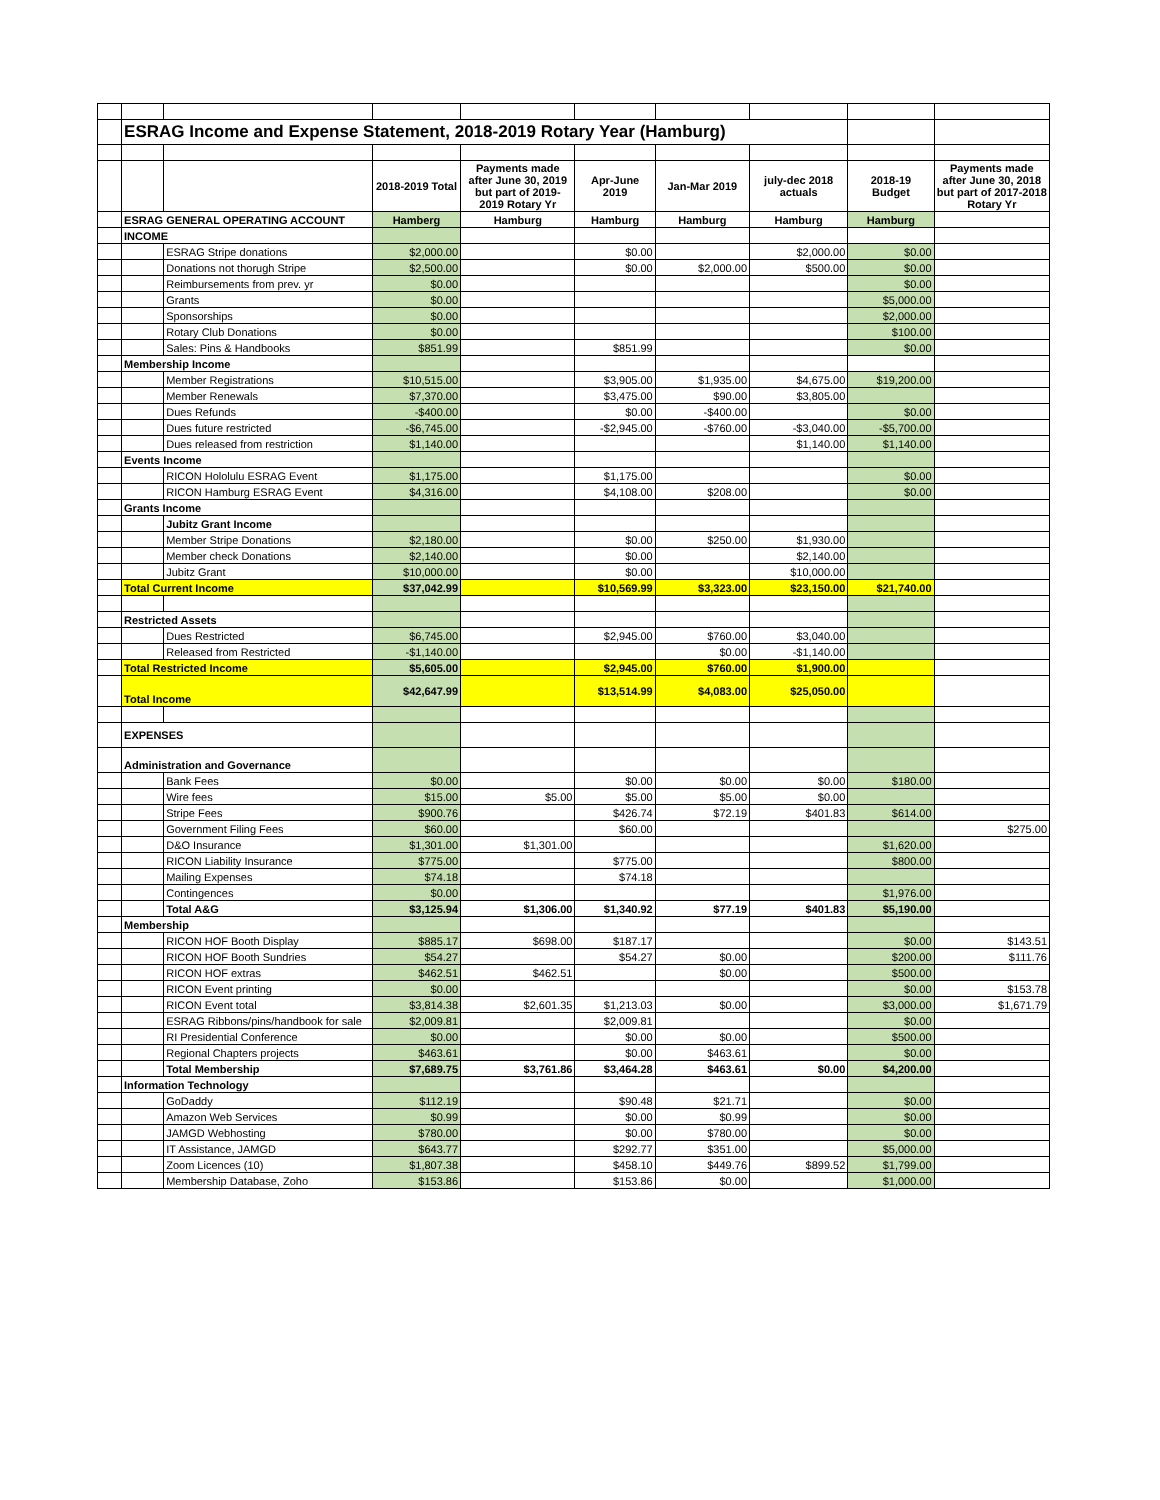| | ESRAG Income and Expense Statement, 2018-2019 Rotary Year (Hamburg) | | | | | | | | |
| | | | 2018-2019 Total | Payments made after June 30, 2019 but part of 2019-2019 Rotary Yr | Apr-June 2019 | Jan-Mar 2019 | july-dec 2018 actuals | 2018-19 Budget | Payments made after June 30, 2018 but part of 2017-2018 Rotary Yr |
| | ESRAG GENERAL OPERATING ACCOUNT | | Hamberg | Hamburg | Hamburg | Hamburg | Hamburg | Hamburg | |
| | INCOME | | | | | | | | |
| | | ESRAG Stripe donations | $2,000.00 | | $0.00 | | $2,000.00 | $0.00 | |
| | | Donations not thorugh Stripe | $2,500.00 | | $0.00 | $2,000.00 | $500.00 | $0.00 | |
| | | Reimbursements from prev. yr | $0.00 | | | | | $0.00 | |
| | | Grants | $0.00 | | | | | $5,000.00 | |
| | | Sponsorships | $0.00 | | | | | $2,000.00 | |
| | | Rotary Club Donations | $0.00 | | | | | $100.00 | |
| | | Sales: Pins & Handbooks | $851.99 | | $851.99 | | | $0.00 | |
| | Membership Income | | | | | | | | |
| | | Member Registrations | $10,515.00 | | $3,905.00 | $1,935.00 | $4,675.00 | $19,200.00 | |
| | | Member Renewals | $7,370.00 | | $3,475.00 | $90.00 | $3,805.00 | | |
| | | Dues Refunds | -$400.00 | | $0.00 | -$400.00 | | $0.00 | |
| | | Dues future restricted | -$6,745.00 | | -$2,945.00 | -$760.00 | -$3,040.00 | -$5,700.00 | |
| | | Dues released from restriction | $1,140.00 | | | | $1,140.00 | $1,140.00 | |
| | Events Income | | | | | | | | |
| | | RICON Hololulu ESRAG Event | $1,175.00 | | $1,175.00 | | | $0.00 | |
| | | RICON Hamburg ESRAG Event | $4,316.00 | | $4,108.00 | $208.00 | | $0.00 | |
| | Grants Income | | | | | | | | |
| | | Jubitz Grant Income | | | | | | | |
| | | Member Stripe Donations | $2,180.00 | | $0.00 | $250.00 | $1,930.00 | | |
| | | Member check Donations | $2,140.00 | | $0.00 | | $2,140.00 | | |
| | | Jubitz Grant | $10,000.00 | | $0.00 | | $10,000.00 | | |
| | Total Current Income | | $37,042.99 | | $10,569.99 | $3,323.00 | $23,150.00 | $21,740.00 | |
| | Restricted Assets | | | | | | | | |
| | | Dues Restricted | $6,745.00 | | $2,945.00 | $760.00 | $3,040.00 | | |
| | | Released from Restricted | -$1,140.00 | | | $0.00 | -$1,140.00 | | |
| | Total Restricted Income | | $5,605.00 | | $2,945.00 | $760.00 | $1,900.00 | | |
| | Total Income | | $42,647.99 | | $13,514.99 | $4,083.00 | $25,050.00 | | |
| | EXPENSES | | | | | | | | |
| | Administration and Governance | | | | | | | | |
| | | Bank Fees | $0.00 | | $0.00 | $0.00 | $0.00 | $180.00 | |
| | | Wire fees | $15.00 | $5.00 | $5.00 | $5.00 | $0.00 | | |
| | | Stripe Fees | $900.76 | | $426.74 | $72.19 | $401.83 | $614.00 | |
| | | Government Filing Fees | $60.00 | | $60.00 | | | | $275.00 |
| | | D&O Insurance | $1,301.00 | $1,301.00 | | | | $1,620.00 | |
| | | RICON Liability Insurance | $775.00 | | $775.00 | | | $800.00 | |
| | | Mailing Expenses | $74.18 | | $74.18 | | | | |
| | | Contingences | $0.00 | | | | | $1,976.00 | |
| | | Total A&G | $3,125.94 | $1,306.00 | $1,340.92 | $77.19 | $401.83 | $5,190.00 | |
| | Membership | | | | | | | | |
| | | RICON HOF Booth Display | $885.17 | $698.00 | $187.17 | | | $0.00 | $143.51 |
| | | RICON HOF Booth Sundries | $54.27 | | $54.27 | $0.00 | | $200.00 | $111.76 |
| | | RICON HOF extras | $462.51 | $462.51 | | $0.00 | | $500.00 | |
| | | RICON Event printing | $0.00 | | | | | $0.00 | $153.78 |
| | | RICON Event total | $3,814.38 | $2,601.35 | $1,213.03 | $0.00 | | $3,000.00 | $1,671.79 |
| | | ESRAG Ribbons/pins/handbook for sale | $2,009.81 | | $2,009.81 | | | $0.00 | |
| | | RI Presidential Conference | $0.00 | | $0.00 | $0.00 | | $500.00 | |
| | | Regional Chapters projects | $463.61 | | $0.00 | $463.61 | | $0.00 | |
| | | Total Membership | $7,689.75 | $3,761.86 | $3,464.28 | $463.61 | $0.00 | $4,200.00 | |
| | Information Technology | | | | | | | | |
| | | GoDaddy | $112.19 | | $90.48 | $21.71 | | $0.00 | |
| | | Amazon Web Services | $0.99 | | $0.00 | $0.99 | | $0.00 | |
| | | JAMGD Webhosting | $780.00 | | $0.00 | $780.00 | | $0.00 | |
| | | IT Assistance, JAMGD | $643.77 | | $292.77 | $351.00 | | $5,000.00 | |
| | | Zoom Licences (10) | $1,807.38 | | $458.10 | $449.76 | $899.52 | $1,799.00 | |
| | | Membership Database, Zoho | $153.86 | | $153.86 | $0.00 | | $1,000.00 | |